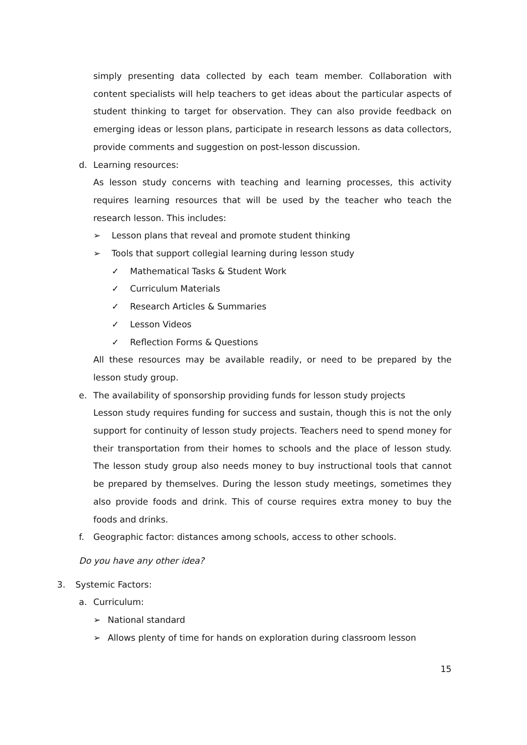simply presenting data collected by each team member. Collaboration with content specialists will help teachers to get ideas about the particular aspects of student thinking to target for observation. They can also provide feedback on emerging ideas or lesson plans, participate in research lessons as data collectors, provide comments and suggestion on post-lesson discussion.
d. Learning resources:
As lesson study concerns with teaching and learning processes, this activity requires learning resources that will be used by the teacher who teach the research lesson. This includes:
➢ Lesson plans that reveal and promote student thinking
➢ Tools that support collegial learning during lesson study
✓ Mathematical Tasks & Student Work
✓ Curriculum Materials
✓ Research Articles & Summaries
✓ Lesson Videos
✓ Reflection Forms & Questions
All these resources may be available readily, or need to be prepared by the lesson study group.
e. The availability of sponsorship providing funds for lesson study projects
Lesson study requires funding for success and sustain, though this is not the only support for continuity of lesson study projects. Teachers need to spend money for their transportation from their homes to schools and the place of lesson study. The lesson study group also needs money to buy instructional tools that cannot be prepared by themselves. During the lesson study meetings, sometimes they also provide foods and drink. This of course requires extra money to buy the foods and drinks.
f. Geographic factor: distances among schools, access to other schools.
Do you have any other idea?
3. Systemic Factors:
a. Curriculum:
➢ National standard
➢ Allows plenty of time for hands on exploration during classroom lesson
15